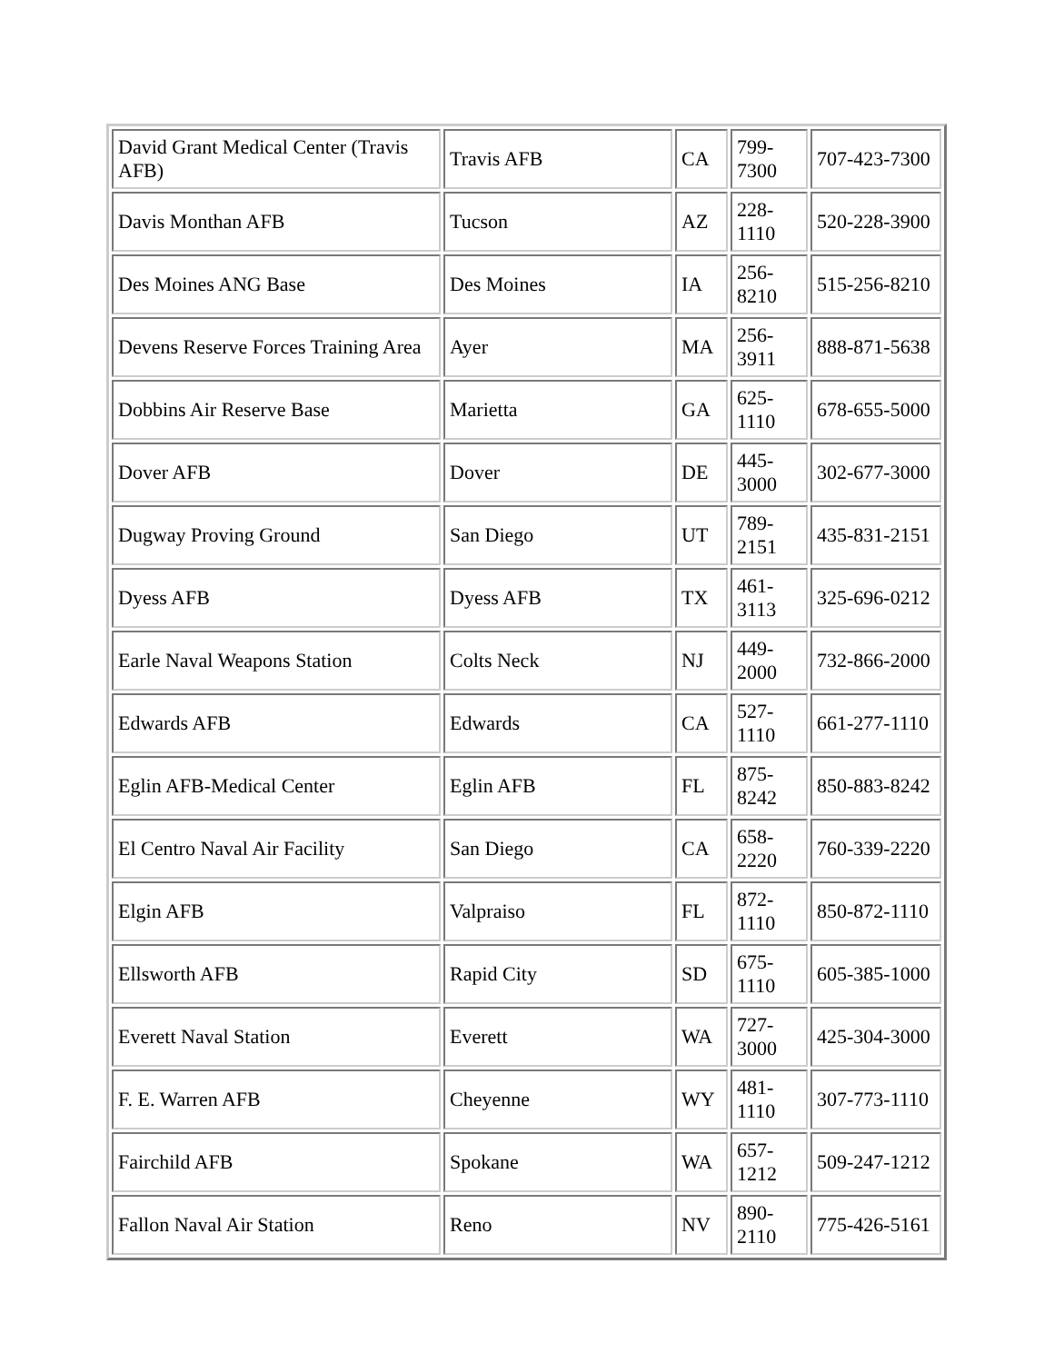| David Grant Medical Center (Travis AFB) | Travis AFB | CA | 799- 7300 | 707-423-7300 |
| Davis Monthan AFB | Tucson | AZ | 228- 1110 | 520-228-3900 |
| Des Moines ANG Base | Des Moines | IA | 256- 8210 | 515-256-8210 |
| Devens Reserve Forces Training Area | Ayer | MA | 256- 3911 | 888-871-5638 |
| Dobbins Air Reserve Base | Marietta | GA | 625- 1110 | 678-655-5000 |
| Dover AFB | Dover | DE | 445- 3000 | 302-677-3000 |
| Dugway Proving Ground | San Diego | UT | 789- 2151 | 435-831-2151 |
| Dyess AFB | Dyess AFB | TX | 461- 3113 | 325-696-0212 |
| Earle Naval Weapons Station | Colts Neck | NJ | 449- 2000 | 732-866-2000 |
| Edwards AFB | Edwards | CA | 527- 1110 | 661-277-1110 |
| Eglin AFB-Medical Center | Eglin AFB | FL | 875- 8242 | 850-883-8242 |
| El Centro Naval Air Facility | San Diego | CA | 658- 2220 | 760-339-2220 |
| Elgin AFB | Valpraiso | FL | 872- 1110 | 850-872-1110 |
| Ellsworth AFB | Rapid City | SD | 675- 1110 | 605-385-1000 |
| Everett Naval Station | Everett | WA | 727- 3000 | 425-304-3000 |
| F. E. Warren AFB | Cheyenne | WY | 481- 1110 | 307-773-1110 |
| Fairchild AFB | Spokane | WA | 657- 1212 | 509-247-1212 |
| Fallon Naval Air Station | Reno | NV | 890- 2110 | 775-426-5161 |